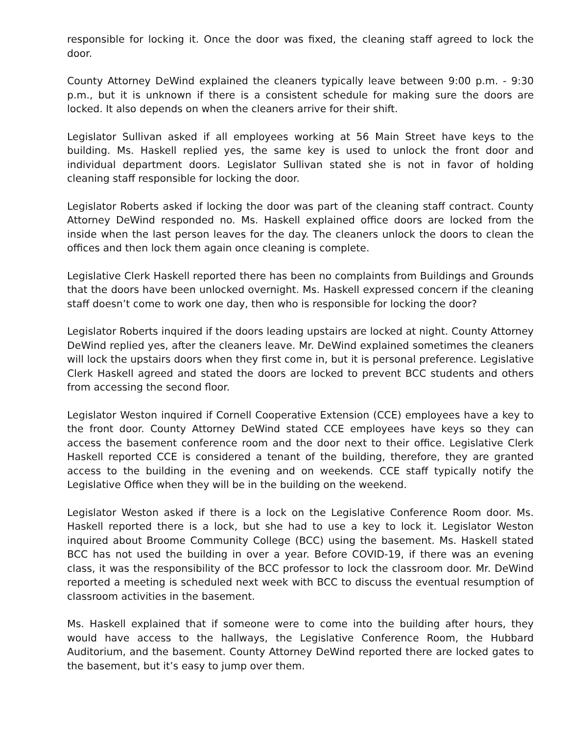responsible for locking it. Once the door was fixed, the cleaning staff agreed to lock the door.
County Attorney DeWind explained the cleaners typically leave between 9:00 p.m. - 9:30 p.m., but it is unknown if there is a consistent schedule for making sure the doors are locked. It also depends on when the cleaners arrive for their shift.
Legislator Sullivan asked if all employees working at 56 Main Street have keys to the building. Ms. Haskell replied yes, the same key is used to unlock the front door and individual department doors. Legislator Sullivan stated she is not in favor of holding cleaning staff responsible for locking the door.
Legislator Roberts asked if locking the door was part of the cleaning staff contract. County Attorney DeWind responded no. Ms. Haskell explained office doors are locked from the inside when the last person leaves for the day. The cleaners unlock the doors to clean the offices and then lock them again once cleaning is complete.
Legislative Clerk Haskell reported there has been no complaints from Buildings and Grounds that the doors have been unlocked overnight. Ms. Haskell expressed concern if the cleaning staff doesn’t come to work one day, then who is responsible for locking the door?
Legislator Roberts inquired if the doors leading upstairs are locked at night. County Attorney DeWind replied yes, after the cleaners leave. Mr. DeWind explained sometimes the cleaners will lock the upstairs doors when they first come in, but it is personal preference. Legislative Clerk Haskell agreed and stated the doors are locked to prevent BCC students and others from accessing the second floor.
Legislator Weston inquired if Cornell Cooperative Extension (CCE) employees have a key to the front door. County Attorney DeWind stated CCE employees have keys so they can access the basement conference room and the door next to their office. Legislative Clerk Haskell reported CCE is considered a tenant of the building, therefore, they are granted access to the building in the evening and on weekends. CCE staff typically notify the Legislative Office when they will be in the building on the weekend.
Legislator Weston asked if there is a lock on the Legislative Conference Room door. Ms. Haskell reported there is a lock, but she had to use a key to lock it. Legislator Weston inquired about Broome Community College (BCC) using the basement. Ms. Haskell stated BCC has not used the building in over a year. Before COVID-19, if there was an evening class, it was the responsibility of the BCC professor to lock the classroom door. Mr. DeWind reported a meeting is scheduled next week with BCC to discuss the eventual resumption of classroom activities in the basement.
Ms. Haskell explained that if someone were to come into the building after hours, they would have access to the hallways, the Legislative Conference Room, the Hubbard Auditorium, and the basement. County Attorney DeWind reported there are locked gates to the basement, but it’s easy to jump over them.